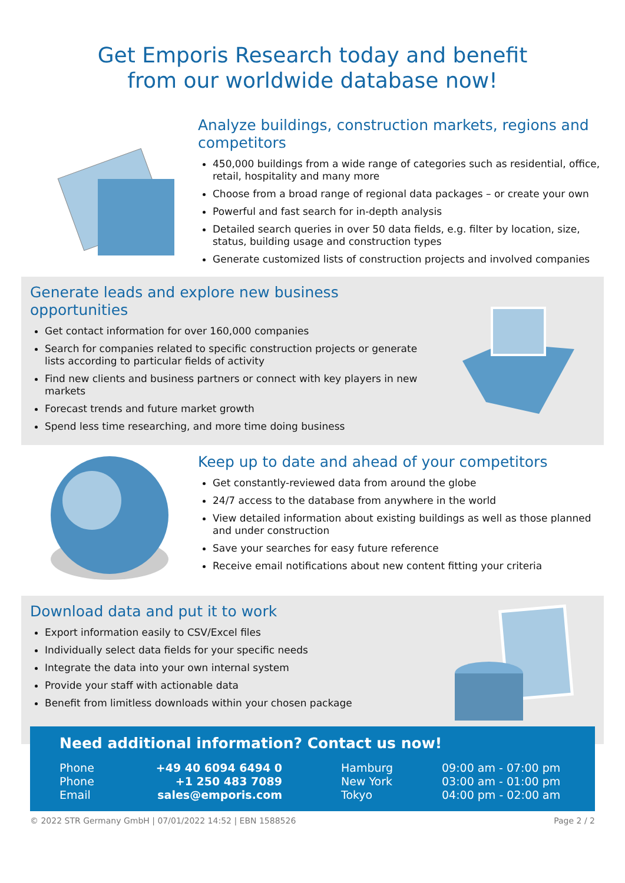Get Emporis Research today and benefit
from our worldwide database now!
Analyze buildings, construction markets, regions and competitors
450,000 buildings from a wide range of categories such as residential, office, retail, hospitality and many more
Choose from a broad range of regional data packages – or create your own
Powerful and fast search for in-depth analysis
Detailed search queries in over 50 data fields, e.g. filter by location, size, status, building usage and construction types
Generate customized lists of construction projects and involved companies
Generate leads and explore new business
opportunities
Get contact information for over 160,000 companies
Search for companies related to specific construction projects or generate lists according to particular fields of activity
Find new clients and business partners or connect with key players in new markets
Forecast trends and future market growth
Spend less time researching, and more time doing business
Keep up to date and ahead of your competitors
Get constantly-reviewed data from around the globe
24/7 access to the database from anywhere in the world
View detailed information about existing buildings as well as those planned and under construction
Save your searches for easy future reference
Receive email notifications about new content fitting your criteria
Download data and put it to work
Export information easily to CSV/Excel files
Individually select data fields for your specific needs
Integrate the data into your own internal system
Provide your staff with actionable data
Benefit from limitless downloads within your chosen package
Need additional information? Contact us now!
| Phone | +49 40 6094 6494 0 | | Hamburg | 09:00 am - 07:00 pm |
| Phone | +1 250 483 7089 | | New York | 03:00 am - 01:00 pm |
| Email | sales@emporis.com | | Tokyo | 04:00 pm - 02:00 am |
© 2022 STR Germany GmbH | 07/01/2022 14:52 | EBN 1588526 Page 2 / 2